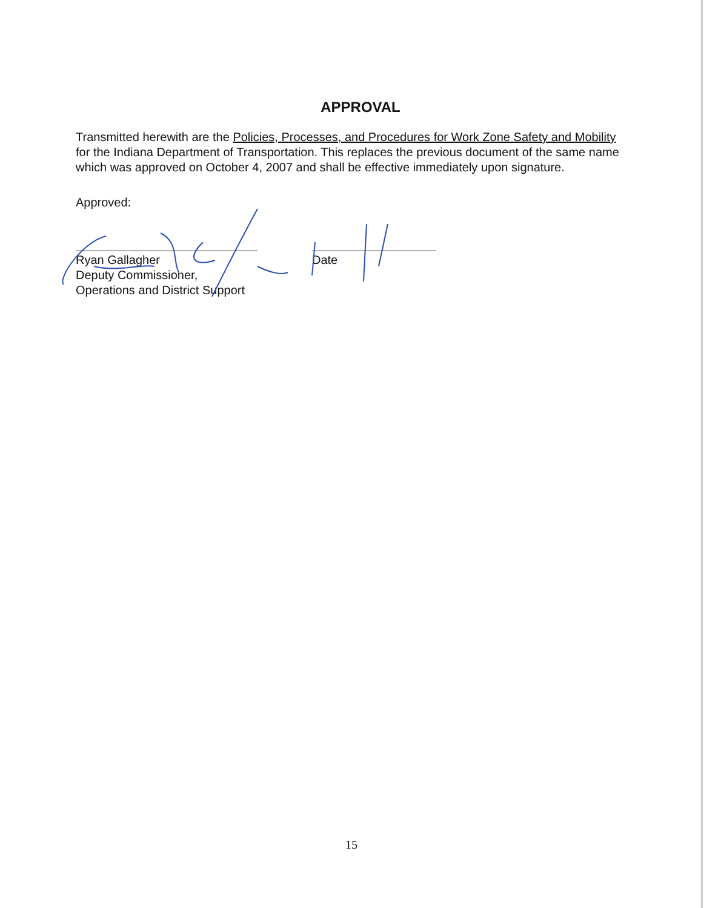APPROVAL
Transmitted herewith are the Policies, Processes, and Procedures for Work Zone Safety and Mobility for the Indiana Department of Transportation. This replaces the previous document of the same name which was approved on October 4, 2007 and shall be effective immediately upon signature.
Approved:
Ryan Gallagher
Deputy Commissioner,
Operations and District Support
Date
15